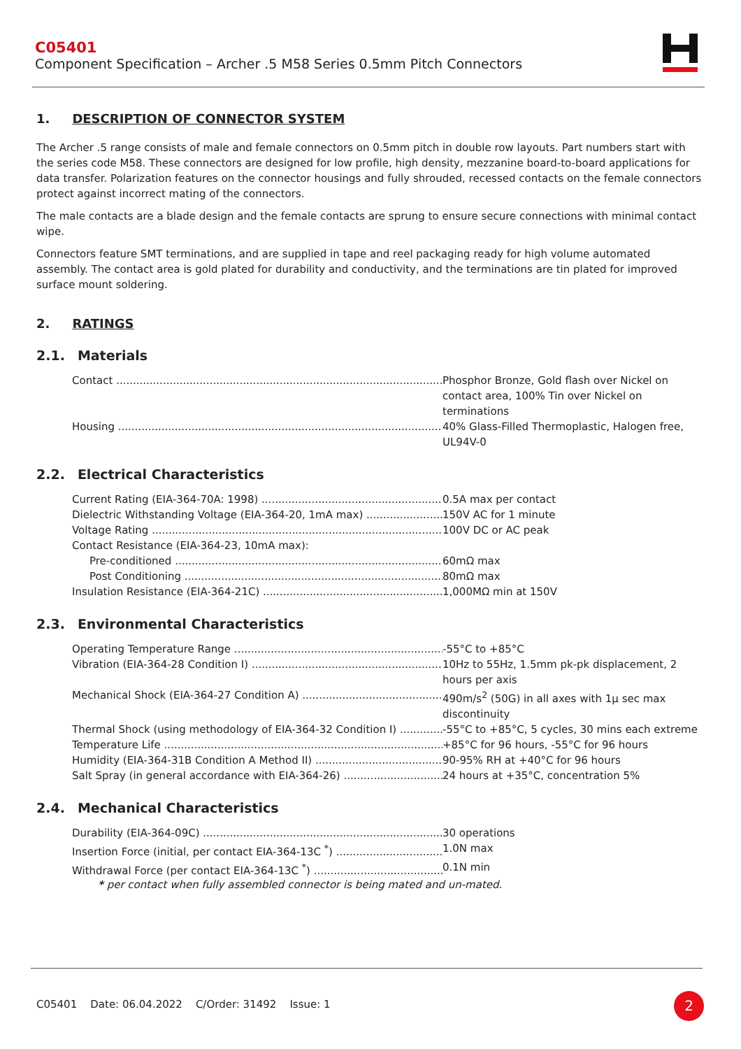C05401
Component Specification – Archer .5 M58 Series 0.5mm Pitch Connectors
1. DESCRIPTION OF CONNECTOR SYSTEM
The Archer .5 range consists of male and female connectors on 0.5mm pitch in double row layouts. Part numbers start with the series code M58. These connectors are designed for low profile, high density, mezzanine board-to-board applications for data transfer. Polarization features on the connector housings and fully shrouded, recessed contacts on the female connectors protect against incorrect mating of the connectors.
The male contacts are a blade design and the female contacts are sprung to ensure secure connections with minimal contact wipe.
Connectors feature SMT terminations, and are supplied in tape and reel packaging ready for high volume automated assembly. The contact area is gold plated for durability and conductivity, and the terminations are tin plated for improved surface mount soldering.
2. RATINGS
2.1. Materials
Contact Phosphor Bronze, Gold flash over Nickel on contact area, 100% Tin over Nickel on terminations
Housing 40% Glass-Filled Thermoplastic, Halogen free, UL94V-0
2.2. Electrical Characteristics
Current Rating (EIA-364-70A: 1998) 0.5A max per contact
Dielectric Withstanding Voltage (EIA-364-20, 1mA max) 150V AC for 1 minute
Voltage Rating 100V DC or AC peak
Contact Resistance (EIA-364-23, 10mA max):
Pre-conditioned 60mΩ max
Post Conditioning 80mΩ max
Insulation Resistance (EIA-364-21C) 1,000MΩ min at 150V
2.3. Environmental Characteristics
Operating Temperature Range -55°C to +85°C
Vibration (EIA-364-28 Condition I) 10Hz to 55Hz, 1.5mm pk-pk displacement, 2 hours per axis
Mechanical Shock (EIA-364-27 Condition A) 490m/s<sup>2</sup> (50G) in all axes with 1μ sec max discontinuity
Thermal Shock (using methodology of EIA-364-32 Condition I) -55°C to +85°C, 5 cycles, 30 mins each extreme
Temperature Life +85°C for 96 hours, -55°C for 96 hours
Humidity (EIA-364-31B Condition A Method II) 90-95% RH at +40°C for 96 hours
Salt Spray (in general accordance with EIA-364-26) 24 hours at +35°C, concentration 5%
2.4. Mechanical Characteristics
Durability (EIA-364-09C) 30 operations
Insertion Force (initial, per contact EIA-364-13C <sup>*</sup>) 1.0N max
Withdrawal Force (per contact EIA-364-13C <sup>*</sup>) 0.1N min
* per contact when fully assembled connector is being mated and un-mated.
C05401 Date: 06.04.2022 C/Order: 31492 Issue: 1
2